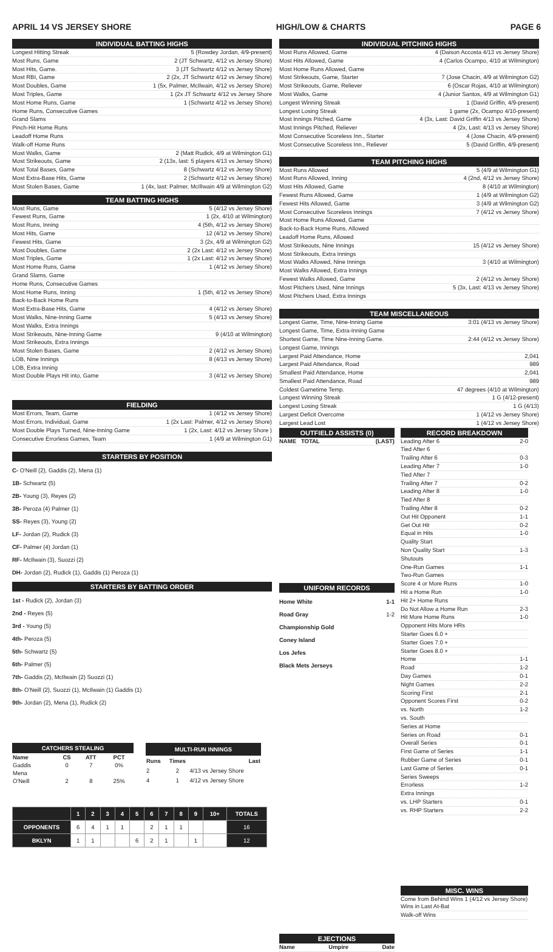APRIL 14 VS JERSEY SHORE HIGH/LOW & CHARTS PAGE 6
INDIVIDUAL BATTING HIGHS
Longest Hitting Streak 5 (Rowdey Jordan, 4/9-present)
Most Runs, Game 2 (JT Schwartz, 4/12 vs Jersey Shore)
Most Hits, Game. 3 (JT Schwartz 4/12 vs Jersey Shore)
Most RBI, Game 2 (2x, JT Schwartz 4/12 vs Jersey Shore)
Most Doubles, Game 1 (5x, Palmer, McIlwain, 4/12 vs Jersey Shore)
Most Triples, Game 1 (2x JT Schwartz 4/12 vs Jersey Shore
Most Home Runs, Game 1 (Schwartz 4/12 vs Jersey Shore)
Home Runs, Consecutive Games
Grand Slams
Pinch-Hit Home Runs
Leadoff Home Runs
Walk-off Home Runs
Most Walks, Game 2 (Matt Rudick, 4/9 at Wilmington G1)
Most Strikeouts, Game 2 (13x, last: 5 players 4/13 vs Jersey Shore)
Most Total Bases, Game 8 (Schwartz 4/12 vs Jersey Shore)
Most Extra-Base Hits, Game 2 (Schwartz 4/12 vs Jersey Shore)
Most Stolen Bases, Game 1 (4x, last: Palmer, McIlIwain 4/9 at Wilmington G2)
TEAM BATTING HIGHS
Most Runs, Game 5 (4/12 vs Jersey Shore)
Fewest Runs, Game 1 (2x, 4/10 at Wilmington)
Most Runs, Inning 4 (5th, 4/12 vs Jersey Shore)
Most Hits, Game 12 (4/12 vs Jersey Shore)
Fewest Hits, Game 3 (2x, 4/9 at Wilmington G2)
Most Doubles, Game 2 (2x Last: 4/12 vs Jersey Shore)
Most Triples, Game 1 (2x Last: 4/12 vs Jersey Shore)
Most Home Runs, Game 1 (4/12 vs Jersey Shore)
Grand Slams, Game
Home Runs, Consecutive Games
Most Home Runs, Inning 1 (5th, 4/12 vs Jersey Shore)
Back-to-Back Home Runs
Most Extra-Base Hits, Game 4 (4/12 vs Jersey Shore)
Most Walks, Nine-Inning Game 5 (4/13 vs Jersey Shore)
Most Walks, Extra Innings
Most Strikeouts, Nine-Inning Game 9 (4/10 at Wilmington)
Most Strikeouts, Extra Innings
Most Stolen Bases, Game 2 (4/12 vs Jersey Shore)
LOB, Nine Innings 8 (4/13 vs Jersey Shore)
LOB, Extra Inning
Most Double Plays Hit into, Game 3 (4/12 vs Jersey Shore)
FIELDING
Most Errors, Team, Game 1 (4/12 vs Jersey Shore)
Most Errors, Individual, Game 1 (2x Last: Palmer, 4/12 vs Jersey Shore)
Most Double Plays Turned, Nine-Inning Game 1 (2x, Last: 4/12 vs Jersey Shore )
Consecutive Errorless Games, Team 1 (4/9 at Wilmington G1)
STARTERS BY POSITION
C- O'Neill (2), Gaddis (2), Mena (1)
1B- Schwartz (5)
2B- Young (3), Reyes (2)
3B- Peroza (4) Palmer (1)
SS- Reyes (3), Young (2)
LF- Jordan (2), Rudick (3)
CF- Palmer (4) Jordan (1)
RF- McIlwain (3), Suozzi (2)
DH- Jordan (2), Rudick (1), Gaddis (1) Peroza (1)
STARTERS BY BATTING ORDER
1st - Rudick (2), Jordan (3)
2nd - Reyes (5)
3rd - Young (5)
4th- Peroza (5)
5th- Schwartz (5)
6th- Palmer (5)
7th- Gaddis (2), McIlwain (2) Suozzi (1)
8th- O'Neill (2), Suozzi (1), McIlwain (1) Gaddis (1)
9th- Jordan (2), Mena (1), Rudick (2)
| CATCHERS STEALING | | | |
| --- | --- | --- | --- |
| Name | CS | ATT | PCT |
| Gaddis | 0 | 7 | 0% |
| Mena | | | |
| O'Neill | 2 | 8 | 25% |
| MULTI-RUN INNINGS | | |
| --- | --- | --- |
| Runs | Times | Last |
| 2 | 2 | 4/13 vs Jersey Shore |
| 4 | 1 | 4/12 vs Jersey Shore |
| | 1 | 2 | 3 | 4 | 5 | 6 | 7 | 8 | 9 | 10+ | TOTALS |
| --- | --- | --- | --- | --- | --- | --- | --- | --- | --- | --- | --- |
| OPPONENTS | 6 | 4 | 1 | 1 | | 2 | 1 | 1 | | | 16 |
| BKLYN | 1 | 1 | | | 6 | 2 | 1 | | 1 | | 12 |
INDIVIDUAL PITCHING HIGHS
Most Runs Allowed, Game 4 (Daison Accosta 4/13 vs Jersey Shore)
Most Hits Allowed, Game 4 (Carlos Ocampo, 4/10 at Wilmington)
Most Home Runs Allowed, Game
Most Strikeouts, Game, Starter 7 (Jose Chacin, 4/9 at Wilmington G2)
Most Strikeouts, Game, Reliever 6 (Oscar Rojas, 4/10 at Wilmington)
Most Walks, Game 4 (Junior Santos, 4/9 at Wilmington G1)
Longest Winning Streak 1 (David Griffin, 4/9-present)
Longest Losing Streak 1 game (2x, Ocampo 4/10-present)
Most Innings Pitched, Game 4 (3x, Last: David Griffin 4/13 vs Jersey Shore)
Most Innings Pitched, Reliever 4 (2x, Last: 4/13 vs Jersey Shore)
Most Consecutive Scoreless Inn., Starter 4 (Jose Chacin, 4/9-present)
Most Consecutive Scoreless Inn., Reliever 5 (David Griffin, 4/9-present)
TEAM PITCHING HIGHS
Most Runs Allowed 5 (4/9 at Wilmington G1)
Most Runs Allowed, Inning 4 (2nd, 4/12 vs Jersey Shore)
Most Hits Allowed, Game 8 (4/10 at Wilmington)
Fewest Runs Allowed, Game 1 (4/9 at Wilmington G2)
Fewest Hits Allowed, Game 3 (4/9 at Wilmington G2)
Most Consecutive Scoreless Innings 7 (4/12 vs Jersey Shore)
Most Home Runs Allowed, Game
Back-to-Back Home Runs, Allowed
Leadoff Home Runs, Allowed
Most Strikeouts, Nine Innings 15 (4/12 vs Jersey Shore)
Most Strikeouts, Extra Innings
Most Walks Allowed, Nine Innings 3 (4/10 at Wilmington)
Most Walks Allowed, Extra Innings
Fewest Walks Allowed, Game 2 (4/12 vs Jersey Shore)
Most Pitchers Used, Nine Innings 5 (3x, Last: 4/13 vs Jersey Shore)
Most Pitchers Used, Extra Innings
TEAM MISCELLANEOUS
Longest Game, Time, Nine-Inning Game 3:01 (4/13 vs Jersey Shore)
Longest Game, Time, Extra-Inning Game
Shortest Game, Time Nine-Inning Game. 2:44 (4/12 vs Jersey Shore)
Longest Game, Innings
Largest Paid Attendance, Home 2,041
Largest Paid Attendance, Road 989
Smallest Paid Attendance, Home 2,041
Smallest Paid Attendance, Road 989
Coldest Gametime Temp. 47 degrees (4/10 at Wilmington)
Longest Winning Streak 1 G (4/12-present)
Longest Losing Streak 1 G (4/13)
Largest Deficit Overcome 1 (4/12 vs Jersey Shore)
Largest Lead Lost 1 (4/12 vs Jersey Shore)
OUTFIELD ASSISTS (0)
NAME TOTAL (LAST)
UNIFORM RECORDS
Home White 1-1
Road Gray 1-2
Championship Gold
Coney Island
Los Jefes
Black Mets Jerseys
EJECTIONS
Name Umpire Date
RECORD BREAKDOWN
Leading After 6 2-0
Tied After 6
Trailing After 6 0-3
Leading After 7 1-0
Tied After 7
Trailing After 7 0-2
Leading After 8 1-0
Tied After 8
Trailing After 8 0-2
Out Hit Opponent 1-1
Get Out Hit 0-2
Equal in Hits 1-0
Quality Start
Non Quality Start 1-3
Shutouts
One-Run Games 1-1
Two-Run Games
Score 4 or More Runs 1-0
Hit a Home Run 1-0
Hit 2+ Home Runs
Do Not Allow a Home Run 2-3
Hit More Home Runs 1-0
Opponent Hits More HRs
Starter Goes 6.0 +
Starter Goes 7.0 +
Starter Goes 8.0 +
Home 1-1
Road 1-2
Day Games 0-1
Night Games 2-2
Scoring First 2-1
Opponent Scores First 0-2
vs. North 1-2
vs. South
Series at Home
Series on Road 0-1
Overall Series 0-1
First Game of Series 1-1
Rubber Game of Series 0-1
Last Game of Series 0-1
Series Sweeps
Errorless 1-2
Extra Innings
vs. LHP Starters 0-1
vs. RHP Starters 2-2
MISC. WINS
Come from Behind Wins 1 (4/12 vs Jersey Shore)
Wins in Last At-Bat
Walk-off Wins